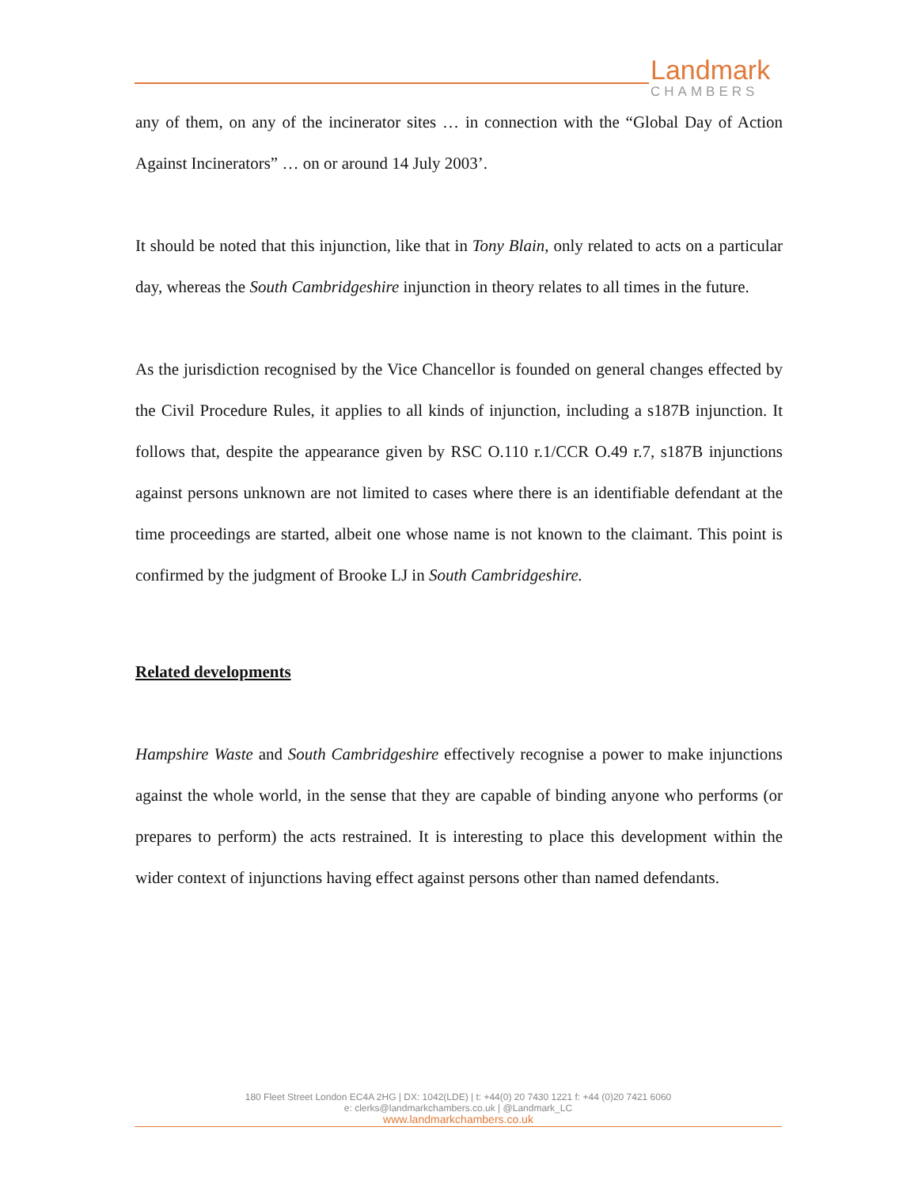Landmark
CHAMBERS
any of them, on any of the incinerator sites … in connection with the “Global Day of Action Against Incinerators” … on or around 14 July 2003’.
It should be noted that this injunction, like that in Tony Blain, only related to acts on a particular day, whereas the South Cambridgeshire injunction in theory relates to all times in the future.
As the jurisdiction recognised by the Vice Chancellor is founded on general changes effected by the Civil Procedure Rules, it applies to all kinds of injunction, including a s187B injunction. It follows that, despite the appearance given by RSC O.110 r.1/CCR O.49 r.7, s187B injunctions against persons unknown are not limited to cases where there is an identifiable defendant at the time proceedings are started, albeit one whose name is not known to the claimant. This point is confirmed by the judgment of Brooke LJ in South Cambridgeshire.
Related developments
Hampshire Waste and South Cambridgeshire effectively recognise a power to make injunctions against the whole world, in the sense that they are capable of binding anyone who performs (or prepares to perform) the acts restrained. It is interesting to place this development within the wider context of injunctions having effect against persons other than named defendants.
180 Fleet Street London EC4A 2HG | DX: 1042(LDE) | t: +44(0) 20 7430 1221 f: +44 (0)20 7421 6060
e: clerks@landmarkchambers.co.uk | @Landmark_LC
www.landmarkchambers.co.uk